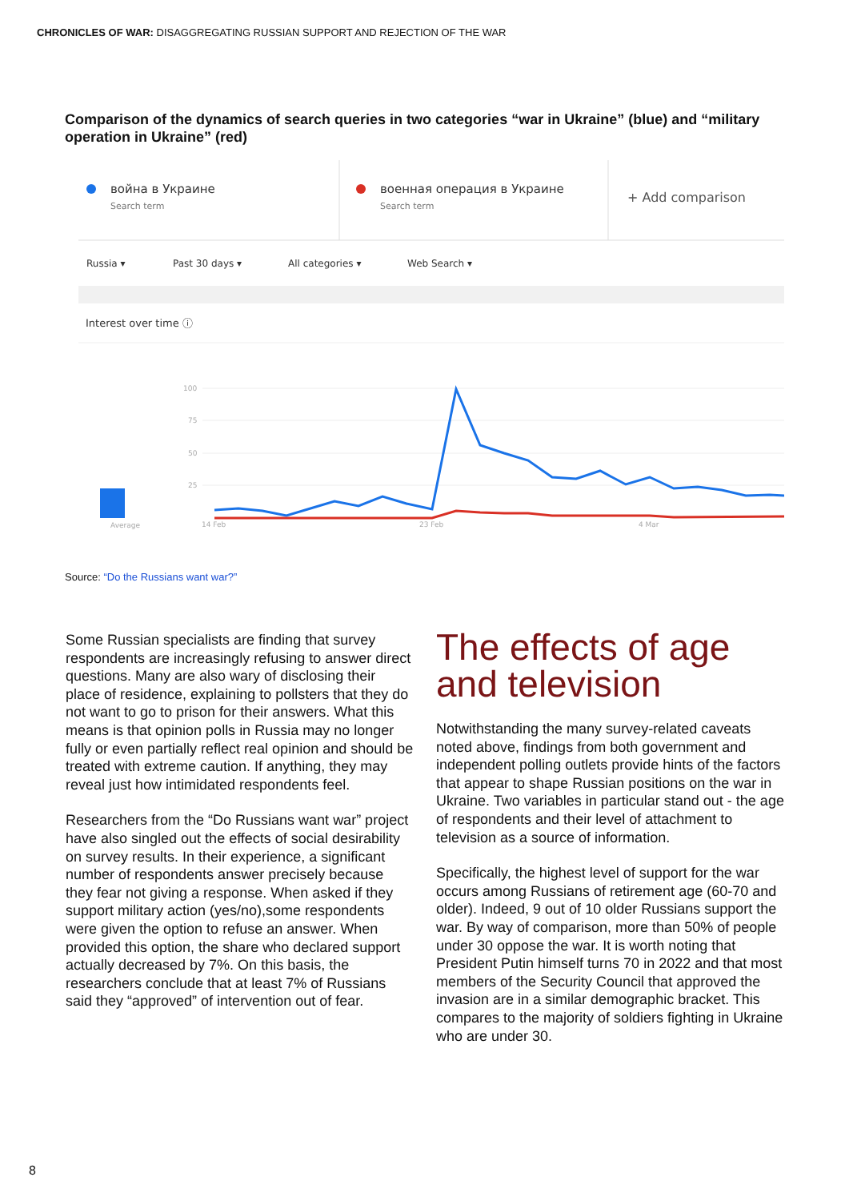CHRONICLES OF WAR: DISAGGREGATING RUSSIAN SUPPORT AND REJECTION OF THE WAR
Comparison of the dynamics of search queries in two categories “war in Ukraine” (blue) and “military operation in Ukraine” (red)
война в Украине
Search term
военная операция в Украине
Search term
+ Add comparison
Russia ▾
Past 30 days ▾
All categories ▾
Web Search ▾
Interest over time ⓘ
100
75
50
25
Average
14 Feb
23 Feb
4 Mar
Source: “Do the Russians want war?”
Some Russian specialists are finding that survey respondents are increasingly refusing to answer direct questions. Many are also wary of disclosing their place of residence, explaining to pollsters that they do not want to go to prison for their answers. What this means is that opinion polls in Russia may no longer fully or even partially reflect real opinion and should be treated with extreme caution. If anything, they may reveal just how intimidated respondents feel.
Researchers from the “Do Russians want war” project have also singled out the effects of social desirability on survey results. In their experience, a significant number of respondents answer precisely because they fear not giving a response. When asked if they support military action (yes/no),some respondents were given the option to refuse an answer. When provided this option, the share who declared support actually decreased by 7%. On this basis, the researchers conclude that at least 7% of Russians said they “approved” of intervention out of fear.
The effects of age and television
Notwithstanding the many survey-related caveats noted above, findings from both government and independent polling outlets provide hints of the factors that appear to shape Russian positions on the war in Ukraine. Two variables in particular stand out - the age of respondents and their level of attachment to television as a source of information.
Specifically, the highest level of support for the war occurs among Russians of retirement age (60-70 and older). Indeed, 9 out of 10 older Russians support the war. By way of comparison, more than 50% of people under 30 oppose the war. It is worth noting that President Putin himself turns 70 in 2022 and that most members of the Security Council that approved the invasion are in a similar demographic bracket. This compares to the majority of soldiers fighting in Ukraine who are under 30.
8